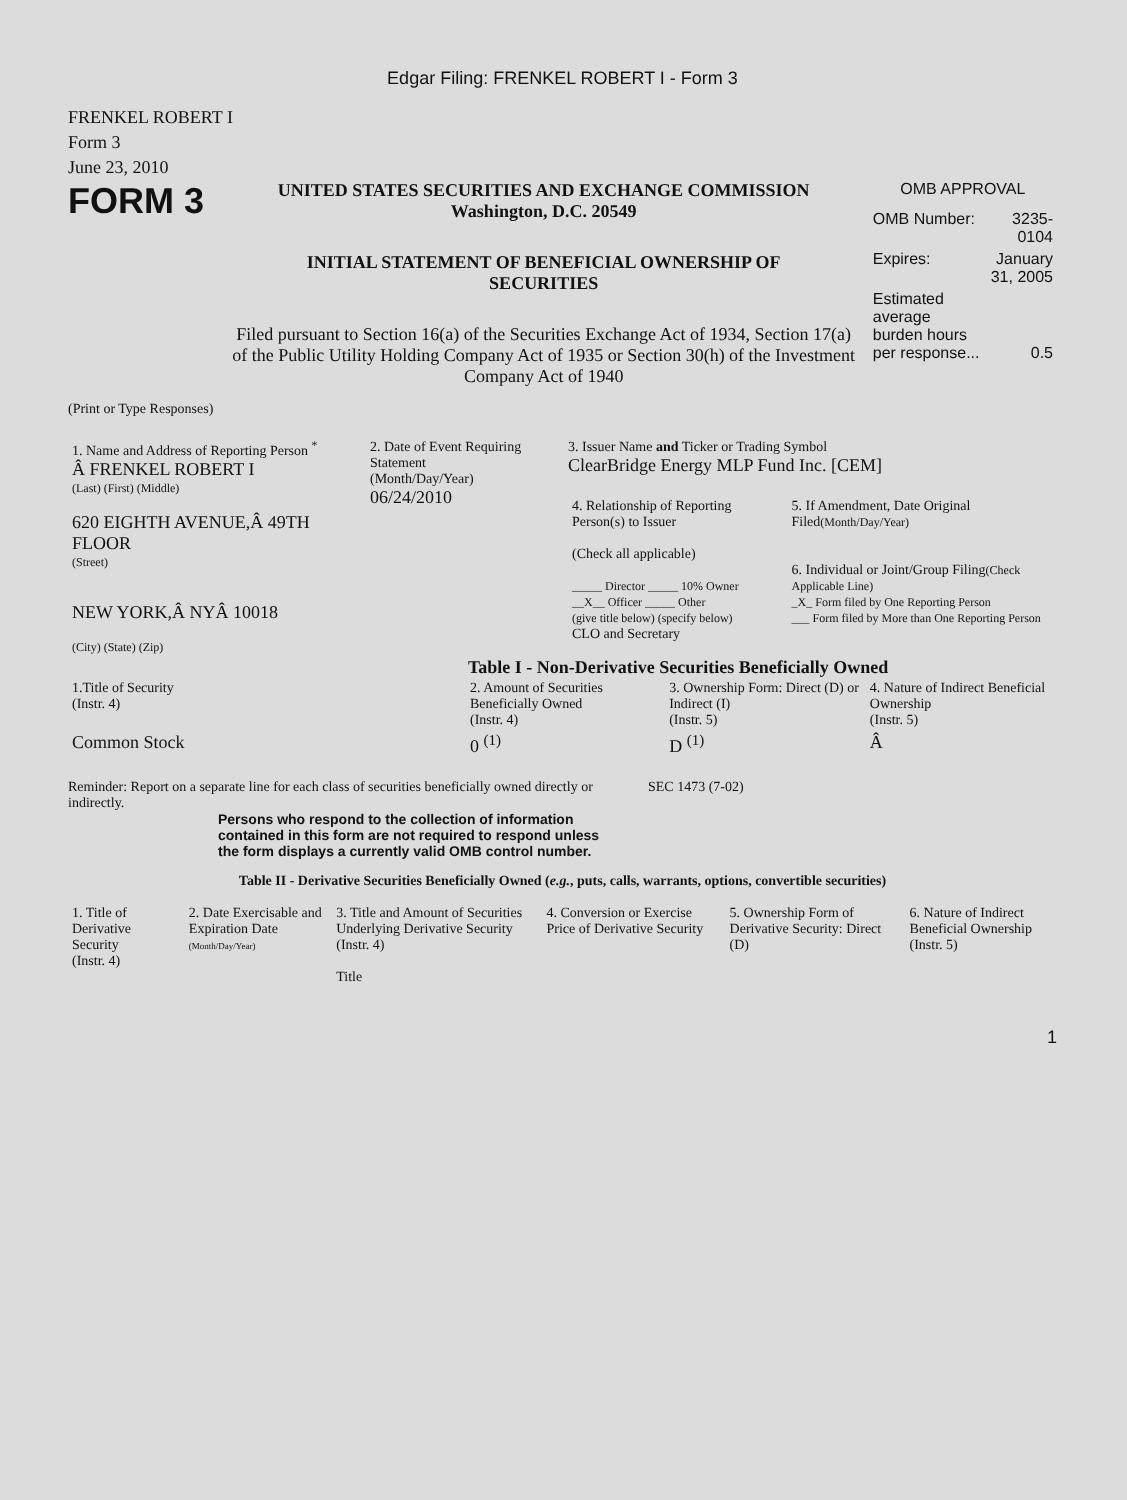Edgar Filing: FRENKEL ROBERT I - Form 3
FRENKEL ROBERT I
Form 3
June 23, 2010
FORM 3
UNITED STATES SECURITIES AND EXCHANGE COMMISSION
Washington, D.C. 20549
INITIAL STATEMENT OF BENEFICIAL OWNERSHIP OF SECURITIES
Filed pursuant to Section 16(a) of the Securities Exchange Act of 1934, Section 17(a) of the Public Utility Holding Company Act of 1935 or Section 30(h) of the Investment Company Act of 1940
OMB APPROVAL
| OMB Number: | 3235-0104 |
| Expires: | January 31, 2005 |
| Estimated average burden hours per response... | 0.5 |
(Print or Type Responses)
| 1. Name and Address of Reporting Person <sup>*</sup> Â FRENKEL ROBERT I (Last) (First) (Middle) 620 EIGHTH AVENUE,Â 49TH FLOOR (Street) NEW YORK,Â NYÂ 10018 (City) (State) (Zip) | 2. Date of Event Requiring Statement (Month/Day/Year) 06/24/2010 | 3. Issuer Name and Ticker or Trading Symbol ClearBridge Energy MLP Fund Inc. [CEM] / 4. Relationship of Reporting Person(s) to Issuer (Check all applicable) _____ Director _____ 10% Owner __X__ Officer _____ Other (give title below) (specify below) CLO and Secretary / 5. If Amendment, Date Original Filed (Month/Day/Year) 6. Individual or Joint/Group Filing (Check Applicable Line) _X_ Form filed by One Reporting Person ___ Form filed by More than One Reporting Person / |
Table I - Non-Derivative Securities Beneficially Owned
| 1.Title of Security (Instr. 4) | 2. Amount of Securities Beneficially Owned (Instr. 4) | 3. Ownership Form: Direct (D) or Indirect (I) (Instr. 5) | 4. Nature of Indirect Beneficial Ownership (Instr. 5) |
| --- | --- | --- | --- |
| Common Stock | 0 <sup>(1)</sup> | D <sup>(1)</sup> | Â |
Reminder: Report on a separate line for each class of securities beneficially owned directly or indirectly.
SEC 1473 (7-02)
Persons who respond to the collection of information contained in this form are not required to respond unless the form displays a currently valid OMB control number.
Table II - Derivative Securities Beneficially Owned (e.g., puts, calls, warrants, options, convertible securities)
| 1. Title of Derivative Security (Instr. 4) | 2. Date Exercisable and Expiration Date (Month/Day/Year) | 3. Title and Amount of Securities Underlying Derivative Security (Instr. 4) Title | 4. Conversion or Exercise Price of Derivative Security | 5. Ownership Form of Derivative Security: Direct (D) | 6. Nature of Indirect Beneficial Ownership (Instr. 5) |
| --- | --- | --- | --- | --- | --- |
1